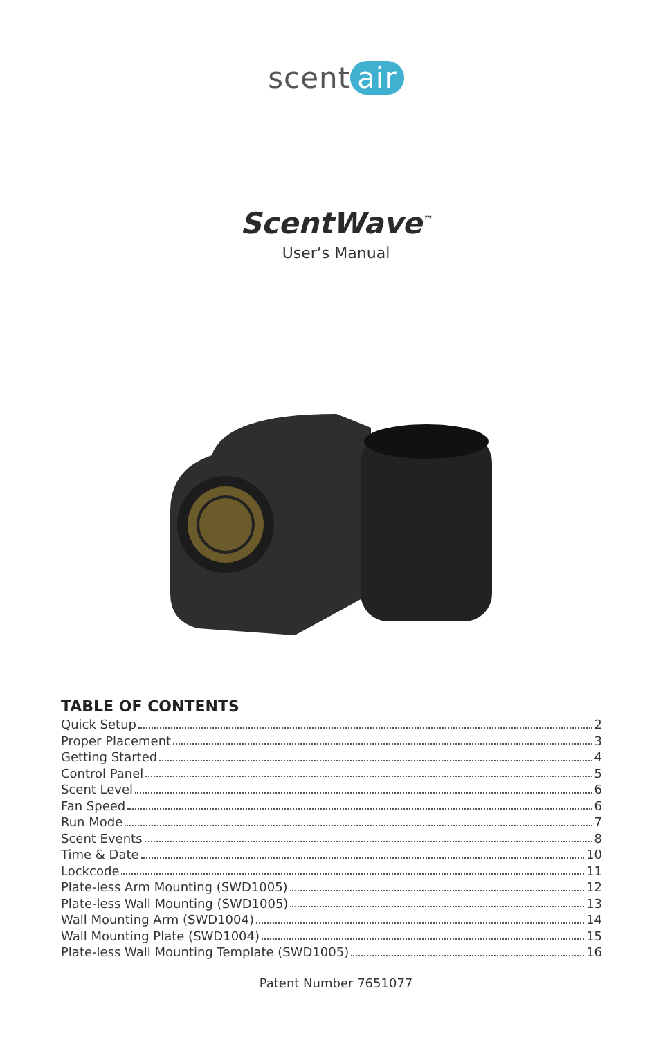scent air
ScentWave<sup>™</sup>
User’s Manual
TABLE OF CONTENTS
Quick Setup 2
Proper Placement 3
Getting Started 4
Control Panel 5
Scent Level 6
Fan Speed 6
Run Mode 7
Scent Events 8
Time & Date 10
Lockcode 11
Plate-less Arm Mounting (SWD1005) 12
Plate-less Wall Mounting (SWD1005) 13
Wall Mounting Arm (SWD1004) 14
Wall Mounting Plate (SWD1004) 15
Plate-less Wall Mounting Template (SWD1005) 16
Patent Number 7651077